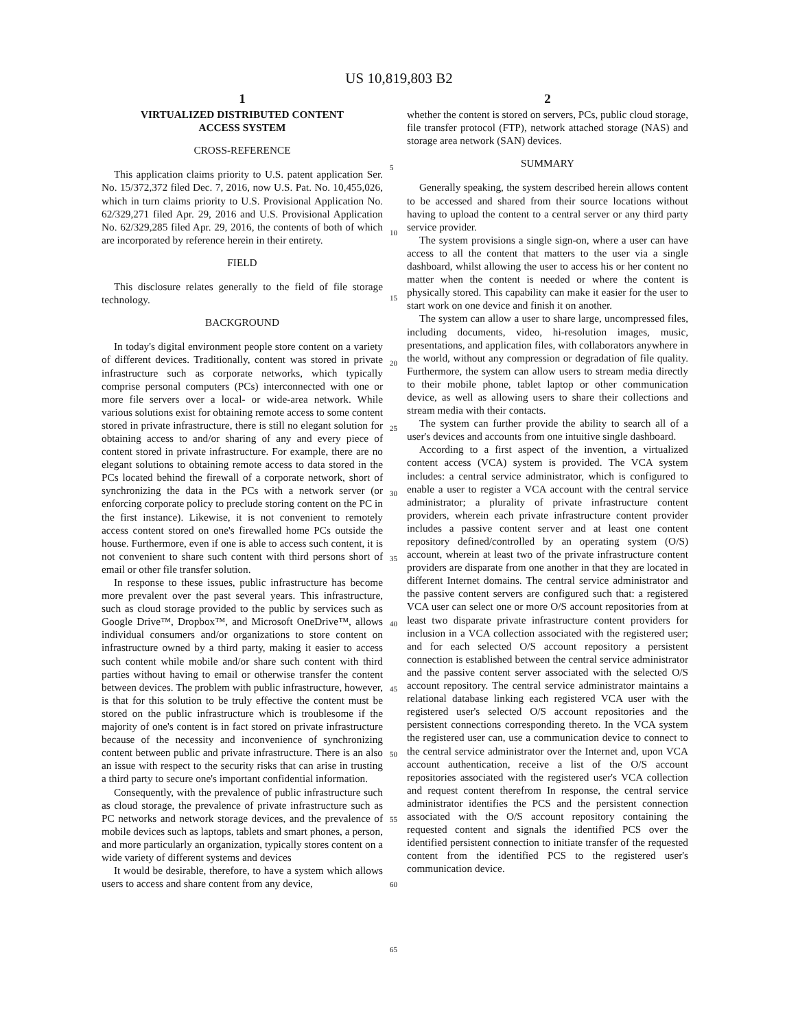US 10,819,803 B2
1
VIRTUALIZED DISTRIBUTED CONTENT
ACCESS SYSTEM
CROSS-REFERENCE
This application claims priority to U.S. patent application Ser. No. 15/372,372 filed Dec. 7, 2016, now U.S. Pat. No. 10,455,026, which in turn claims priority to U.S. Provisional Application No. 62/329,271 filed Apr. 29, 2016 and U.S. Provisional Application No. 62/329,285 filed Apr. 29, 2016, the contents of both of which are incorporated by reference herein in their entirety.
FIELD
This disclosure relates generally to the field of file storage technology.
BACKGROUND
In today's digital environment people store content on a variety of different devices. Traditionally, content was stored in private infrastructure such as corporate networks, which typically comprise personal computers (PCs) interconnected with one or more file servers over a local- or wide-area network. While various solutions exist for obtaining remote access to some content stored in private infrastructure, there is still no elegant solution for obtaining access to and/or sharing of any and every piece of content stored in private infrastructure. For example, there are no elegant solutions to obtaining remote access to data stored in the PCs located behind the firewall of a corporate network, short of synchronizing the data in the PCs with a network server (or enforcing corporate policy to preclude storing content on the PC in the first instance). Likewise, it is not convenient to remotely access content stored on one's firewalled home PCs outside the house. Furthermore, even if one is able to access such content, it is not convenient to share such content with third persons short of email or other file transfer solution.
In response to these issues, public infrastructure has become more prevalent over the past several years. This infrastructure, such as cloud storage provided to the public by services such as Google Drive™, Dropbox™, and Microsoft OneDrive™, allows individual consumers and/or organizations to store content on infrastructure owned by a third party, making it easier to access such content while mobile and/or share such content with third parties without having to email or otherwise transfer the content between devices. The problem with public infrastructure, however, is that for this solution to be truly effective the content must be stored on the public infrastructure which is troublesome if the majority of one's content is in fact stored on private infrastructure because of the necessity and inconvenience of synchronizing content between public and private infrastructure. There is an also an issue with respect to the security risks that can arise in trusting a third party to secure one's important confidential information.
Consequently, with the prevalence of public infrastructure such as cloud storage, the prevalence of private infrastructure such as PC networks and network storage devices, and the prevalence of mobile devices such as laptops, tablets and smart phones, a person, and more particularly an organization, typically stores content on a wide variety of different systems and devices
It would be desirable, therefore, to have a system which allows users to access and share content from any device,
2
whether the content is stored on servers, PCs, public cloud storage, file transfer protocol (FTP), network attached storage (NAS) and storage area network (SAN) devices.
SUMMARY
Generally speaking, the system described herein allows content to be accessed and shared from their source locations without having to upload the content to a central server or any third party service provider.
The system provisions a single sign-on, where a user can have access to all the content that matters to the user via a single dashboard, whilst allowing the user to access his or her content no matter when the content is needed or where the content is physically stored. This capability can make it easier for the user to start work on one device and finish it on another.
The system can allow a user to share large, uncompressed files, including documents, video, hi-resolution images, music, presentations, and application files, with collaborators anywhere in the world, without any compression or degradation of file quality. Furthermore, the system can allow users to stream media directly to their mobile phone, tablet laptop or other communication device, as well as allowing users to share their collections and stream media with their contacts.
The system can further provide the ability to search all of a user's devices and accounts from one intuitive single dashboard.
According to a first aspect of the invention, a virtualized content access (VCA) system is provided. The VCA system includes: a central service administrator, which is configured to enable a user to register a VCA account with the central service administrator; a plurality of private infrastructure content providers, wherein each private infrastructure content provider includes a passive content server and at least one content repository defined/controlled by an operating system (O/S) account, wherein at least two of the private infrastructure content providers are disparate from one another in that they are located in different Internet domains. The central service administrator and the passive content servers are configured such that: a registered VCA user can select one or more O/S account repositories from at least two disparate private infrastructure content providers for inclusion in a VCA collection associated with the registered user; and for each selected O/S account repository a persistent connection is established between the central service administrator and the passive content server associated with the selected O/S account repository. The central service administrator maintains a relational database linking each registered VCA user with the registered user's selected O/S account repositories and the persistent connections corresponding thereto. In the VCA system the registered user can, use a communication device to connect to the central service administrator over the Internet and, upon VCA account authentication, receive a list of the O/S account repositories associated with the registered user's VCA collection and request content therefrom In response, the central service administrator identifies the PCS and the persistent connection associated with the O/S account repository containing the requested content and signals the identified PCS over the identified persistent connection to initiate transfer of the requested content from the identified PCS to the registered user's communication device.
5
10
15
20
25
30
35
40
45
50
55
60
65